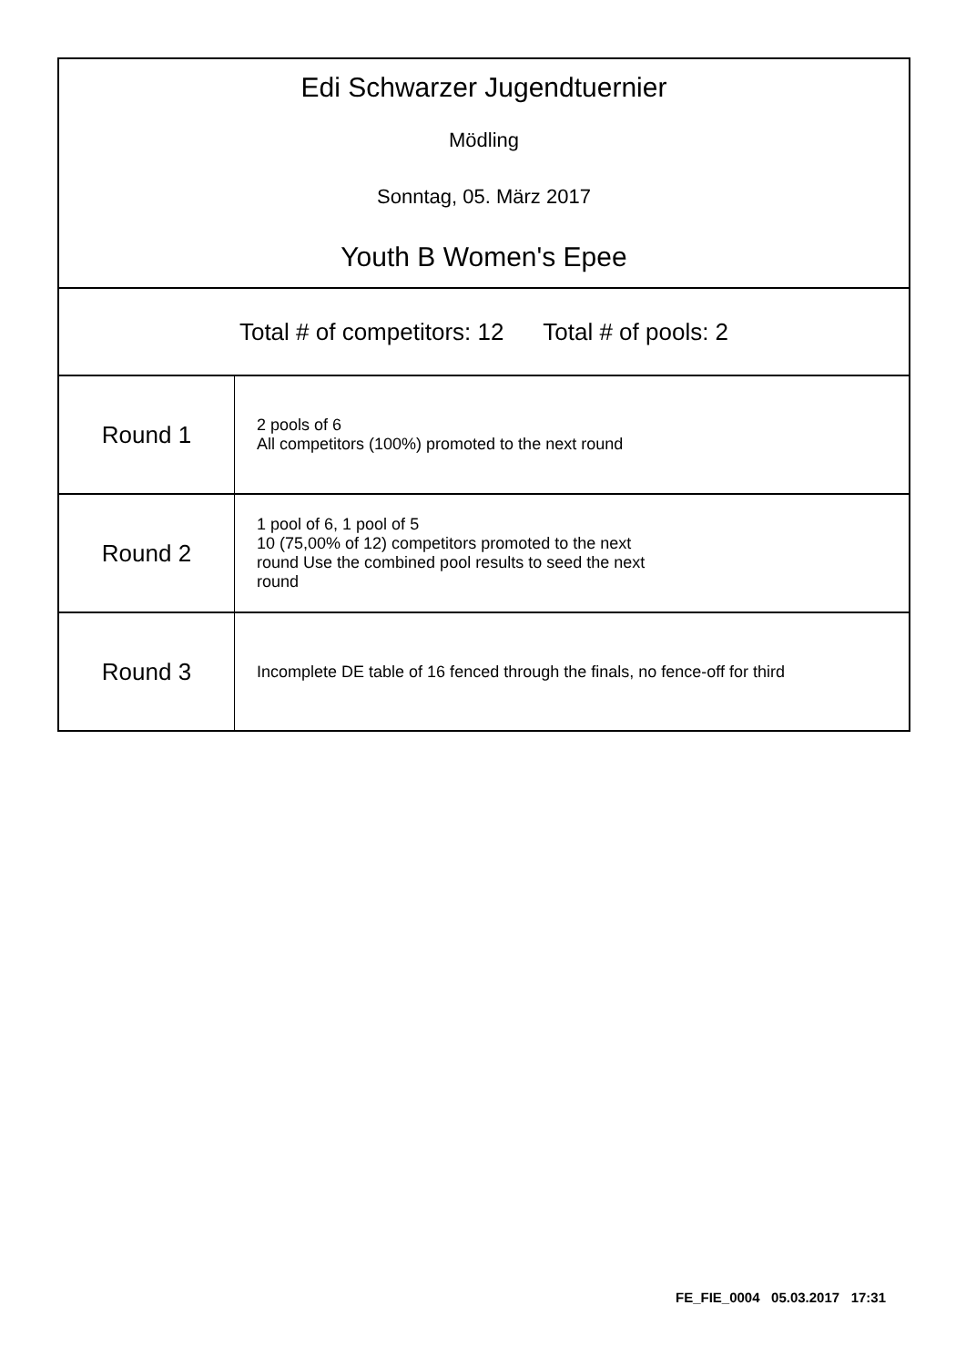Edi Schwarzer Jugendtuernier
Mödling
Sonntag, 05. März 2017
Youth B Women's Epee
Total # of competitors: 12 Total # of pools: 2
| Round 1 | 2 pools of 6 All competitors (100%) promoted to the next round |
| Round 2 | 1 pool of 6, 1 pool of 5 10 (75,00% of 12) competitors promoted to the next round Use the combined pool results to seed the next round |
| Round 3 | Incomplete DE table of 16 fenced through the finals, no fence-off for third |
FE_FIE_0004 05.03.2017 17:31